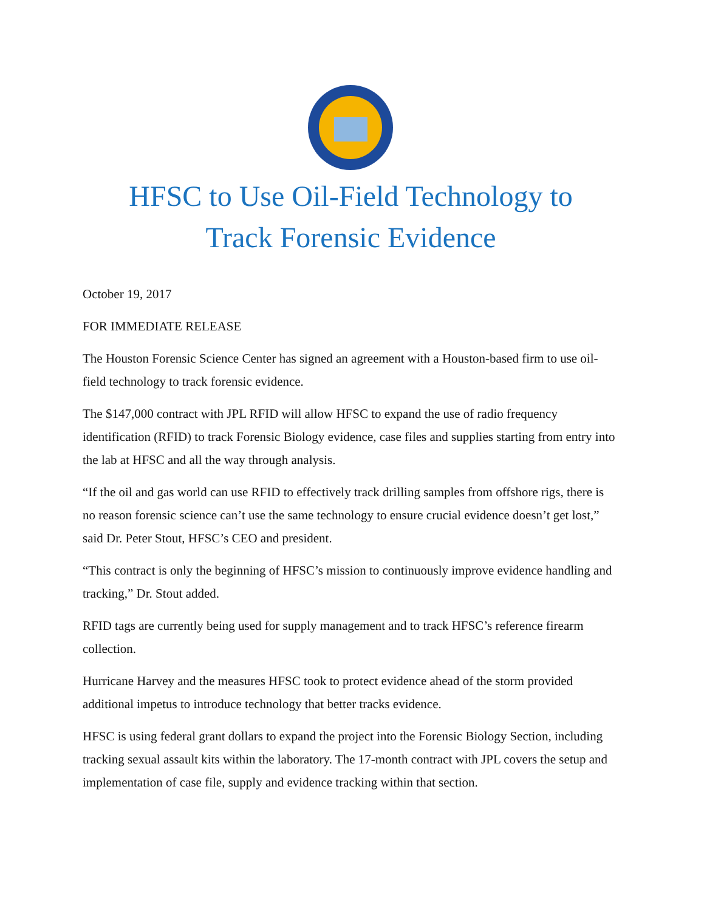HFSC to Use Oil-Field Technology to
Track Forensic Evidence
October 19, 2017
FOR IMMEDIATE RELEASE
The Houston Forensic Science Center has signed an agreement with a Houston-based firm to use oil-field technology to track forensic evidence.
The $147,000 contract with JPL RFID will allow HFSC to expand the use of radio frequency identification (RFID) to track Forensic Biology evidence, case files and supplies starting from entry into the lab at HFSC and all the way through analysis.
“If the oil and gas world can use RFID to effectively track drilling samples from offshore rigs, there is no reason forensic science can’t use the same technology to ensure crucial evidence doesn’t get lost,” said Dr. Peter Stout, HFSC’s CEO and president.
“This contract is only the beginning of HFSC’s mission to continuously improve evidence handling and tracking,” Dr. Stout added.
RFID tags are currently being used for supply management and to track HFSC’s reference firearm collection.
Hurricane Harvey and the measures HFSC took to protect evidence ahead of the storm provided additional impetus to introduce technology that better tracks evidence.
HFSC is using federal grant dollars to expand the project into the Forensic Biology Section, including tracking sexual assault kits within the laboratory. The 17-month contract with JPL covers the setup and implementation of case file, supply and evidence tracking within that section.